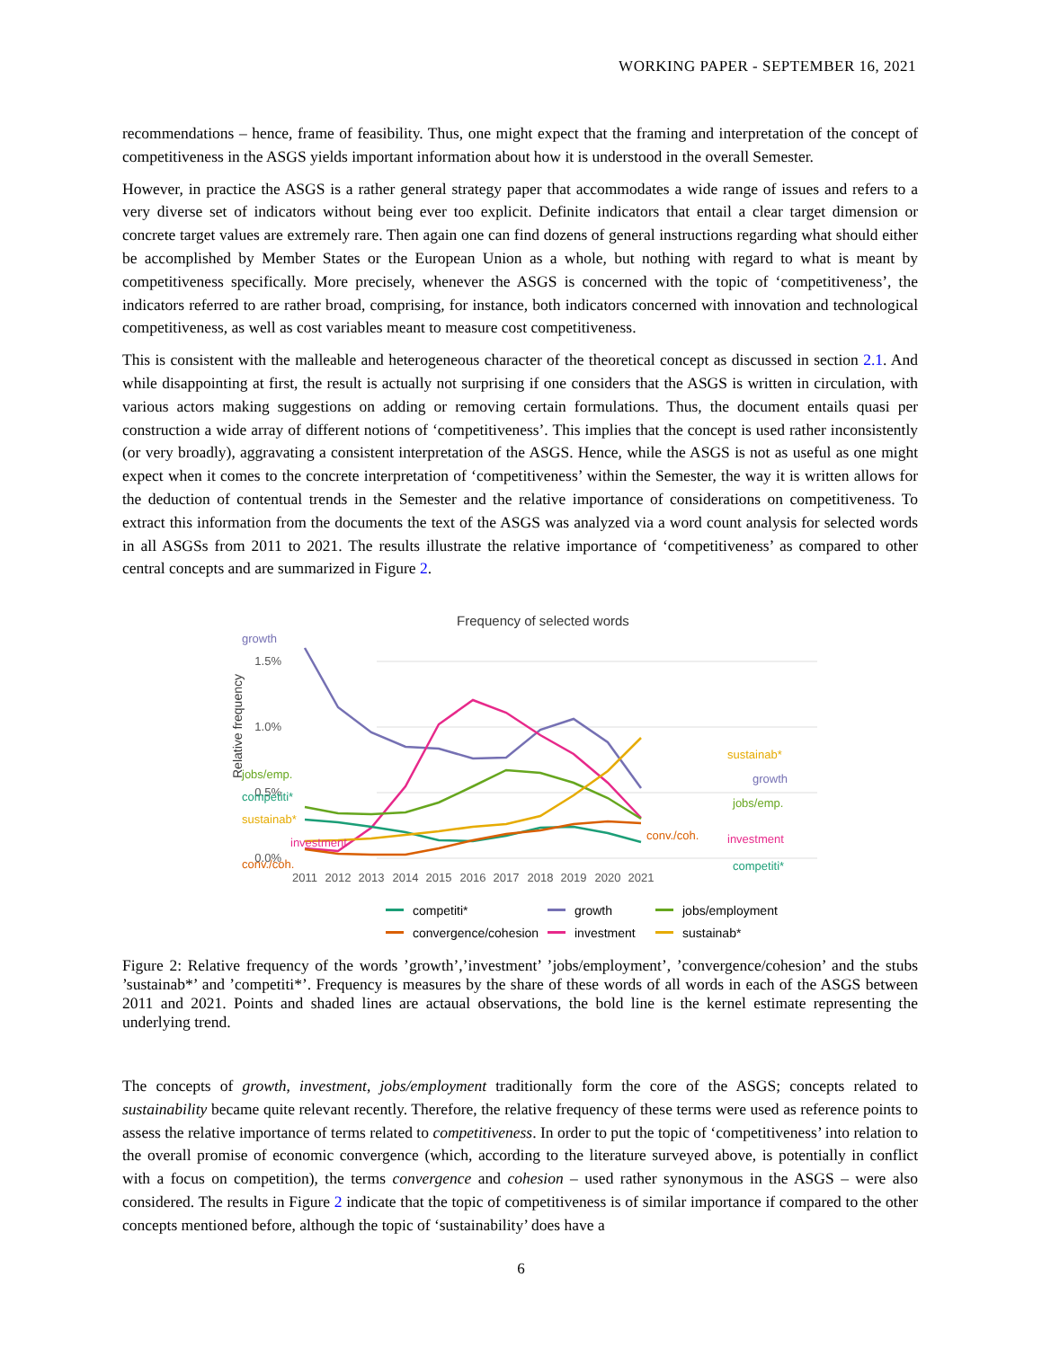WORKING PAPER - SEPTEMBER 16, 2021
recommendations – hence, frame of feasibility. Thus, one might expect that the framing and interpretation of the concept of competitiveness in the ASGS yields important information about how it is understood in the overall Semester.
However, in practice the ASGS is a rather general strategy paper that accommodates a wide range of issues and refers to a very diverse set of indicators without being ever too explicit. Definite indicators that entail a clear target dimension or concrete target values are extremely rare. Then again one can find dozens of general instructions regarding what should either be accomplished by Member States or the European Union as a whole, but nothing with regard to what is meant by competitiveness specifically. More precisely, whenever the ASGS is concerned with the topic of ‘competitiveness’, the indicators referred to are rather broad, comprising, for instance, both indicators concerned with innovation and technological competitiveness, as well as cost variables meant to measure cost competitiveness.
This is consistent with the malleable and heterogeneous character of the theoretical concept as discussed in section 2.1. And while disappointing at first, the result is actually not surprising if one considers that the ASGS is written in circulation, with various actors making suggestions on adding or removing certain formulations. Thus, the document entails quasi per construction a wide array of different notions of ‘competitiveness’. This implies that the concept is used rather inconsistently (or very broadly), aggravating a consistent interpretation of the ASGS. Hence, while the ASGS is not as useful as one might expect when it comes to the concrete interpretation of ‘competitiveness’ within the Semester, the way it is written allows for the deduction of contentual trends in the Semester and the relative importance of considerations on competitiveness. To extract this information from the documents the text of the ASGS was analyzed via a word count analysis for selected words in all ASGSs from 2011 to 2021. The results illustrate the relative importance of ‘competitiveness’ as compared to other central concepts and are summarized in Figure 2.
Frequency of selected words
Relative frequency
1.5%
1.0%
0.5%
0.0%
2011
2012
2013
2014
2015
2016
2017
2018
2019
2020
2021
growth
jobs/emp.
competiti*
sustainab*
investment
conv./coh.
sustainab*
growth
jobs/emp.
conv./coh.
investment
competiti*
competiti*
growth
jobs/employment
convergence/cohesion
investment
sustainab*
Figure 2: Relative frequency of the words ’growth’,’investment’ ’jobs/employment’, ’convergence/cohesion’ and the stubs ’sustainab*’ and ’competiti*’. Frequency is measures by the share of these words of all words in each of the ASGS between 2011 and 2021. Points and shaded lines are actaual observations, the bold line is the kernel estimate representing the underlying trend.
The concepts of growth, investment, jobs/employment traditionally form the core of the ASGS; concepts related to sustainability became quite relevant recently. Therefore, the relative frequency of these terms were used as reference points to assess the relative importance of terms related to competitiveness. In order to put the topic of ‘competitiveness’ into relation to the overall promise of economic convergence (which, according to the literature surveyed above, is potentially in conflict with a focus on competition), the terms convergence and cohesion – used rather synonymous in the ASGS – were also considered. The results in Figure 2 indicate that the topic of competitiveness is of similar importance if compared to the other concepts mentioned before, although the topic of ‘sustainability’ does have a
6